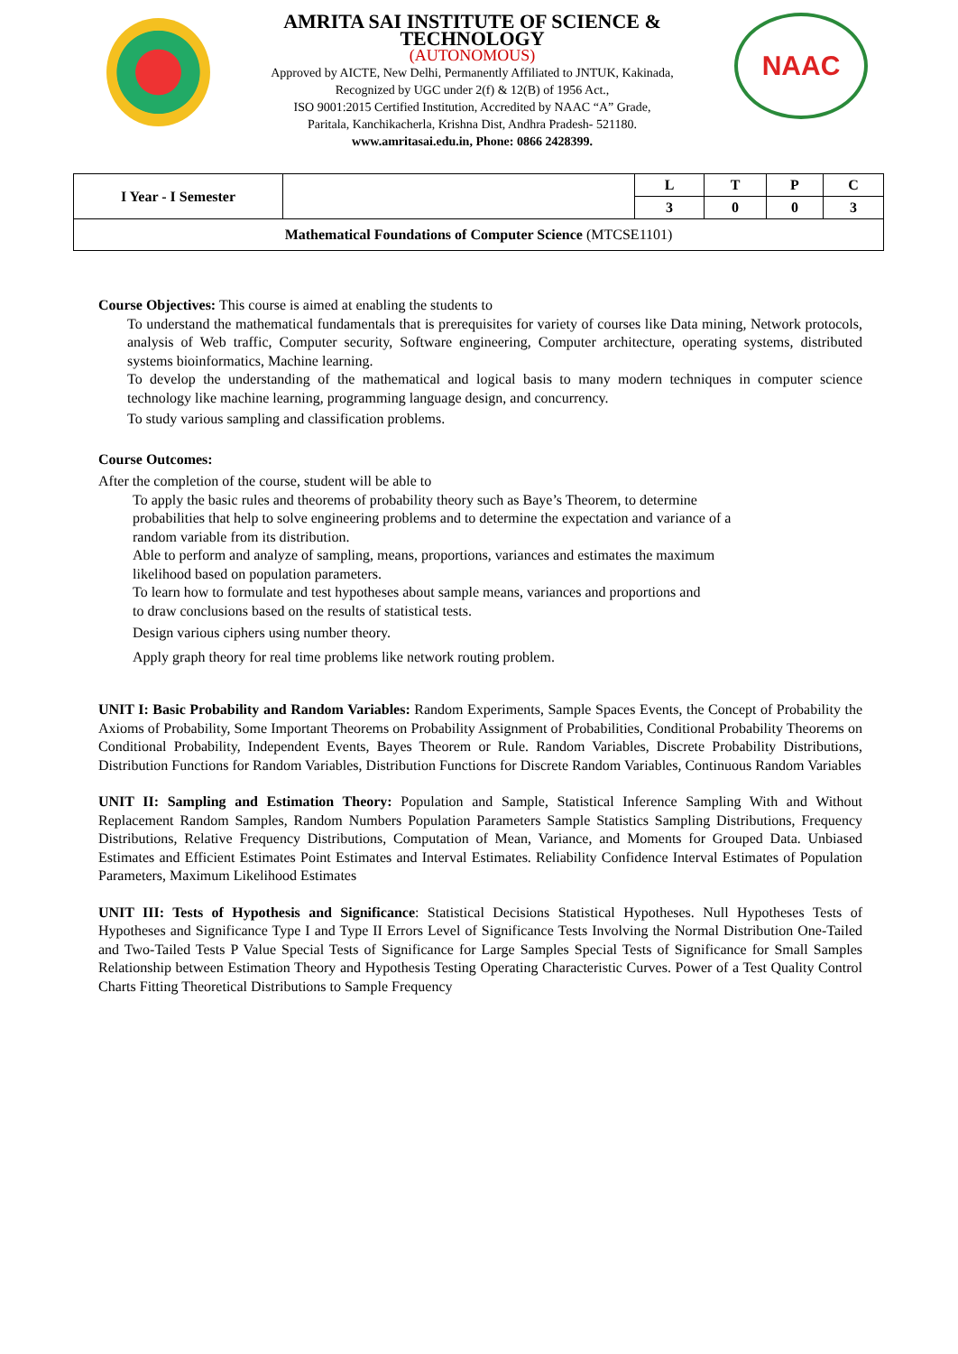AMRITA SAI INSTITUTE OF SCIENCE & TECHNOLOGY
(AUTONOMOUS)
Approved by AICTE, New Delhi, Permanently Affiliated to JNTUK, Kakinada,
Recognized by UGC under 2(f) & 12(B) of 1956 Act.,
ISO 9001:2015 Certified Institution, Accredited by NAAC “A” Grade,
Paritala, Kanchikacherla, Krishna Dist, Andhra Pradesh- 521180.
www.amritasai.edu.in, Phone: 0866 2428399.
NAAC
| I Year - I Semester | | L | T | P | C |
| | | 3 | 0 | 0 | 3 |
| Mathematical Foundations of Computer Science (MTCSE1101) | | | | | |
Course Objectives: This course is aimed at enabling the students to
To understand the mathematical fundamentals that is prerequisites for variety of courses like Data mining, Network protocols, analysis of Web traffic, Computer security, Software engineering, Computer architecture, operating systems, distributed systems bioinformatics, Machine learning.
To develop the understanding of the mathematical and logical basis to many modern techniques in computer science technology like machine learning, programming language design, and concurrency.
To study various sampling and classification problems.
Course Outcomes:
After the completion of the course, student will be able to
To apply the basic rules and theorems of probability theory such as Baye’s Theorem, to determine
probabilities that help to solve engineering problems and to determine the expectation and variance of a
random variable from its distribution.
Able to perform and analyze of sampling, means, proportions, variances and estimates the maximum
likelihood based on population parameters.
To learn how to formulate and test hypotheses about sample means, variances and proportions and
to draw conclusions based on the results of statistical tests.
Design various ciphers using number theory.
Apply graph theory for real time problems like network routing problem.
UNIT I: Basic Probability and Random Variables: Random Experiments, Sample Spaces Events, the Concept of Probability the Axioms of Probability, Some Important Theorems on Probability Assignment of Probabilities, Conditional Probability Theorems on Conditional Probability, Independent Events, Bayes Theorem or Rule. Random Variables, Discrete Probability Distributions, Distribution Functions for Random Variables, Distribution Functions for Discrete Random Variables, Continuous Random Variables
UNIT II: Sampling and Estimation Theory: Population and Sample, Statistical Inference Sampling With and Without Replacement Random Samples, Random Numbers Population Parameters Sample Statistics Sampling Distributions, Frequency Distributions, Relative Frequency Distributions, Computation of Mean, Variance, and Moments for Grouped Data. Unbiased Estimates and Efficient Estimates Point Estimates and Interval Estimates. Reliability Confidence Interval Estimates of Population Parameters, Maximum Likelihood Estimates
UNIT III: Tests of Hypothesis and Significance: Statistical Decisions Statistical Hypotheses. Null Hypotheses Tests of Hypotheses and Significance Type I and Type II Errors Level of Significance Tests Involving the Normal Distribution One-Tailed and Two-Tailed Tests P Value Special Tests of Significance for Large Samples Special Tests of Significance for Small Samples Relationship between Estimation Theory and Hypothesis Testing Operating Characteristic Curves. Power of a Test Quality Control Charts Fitting Theoretical Distributions to Sample Frequency